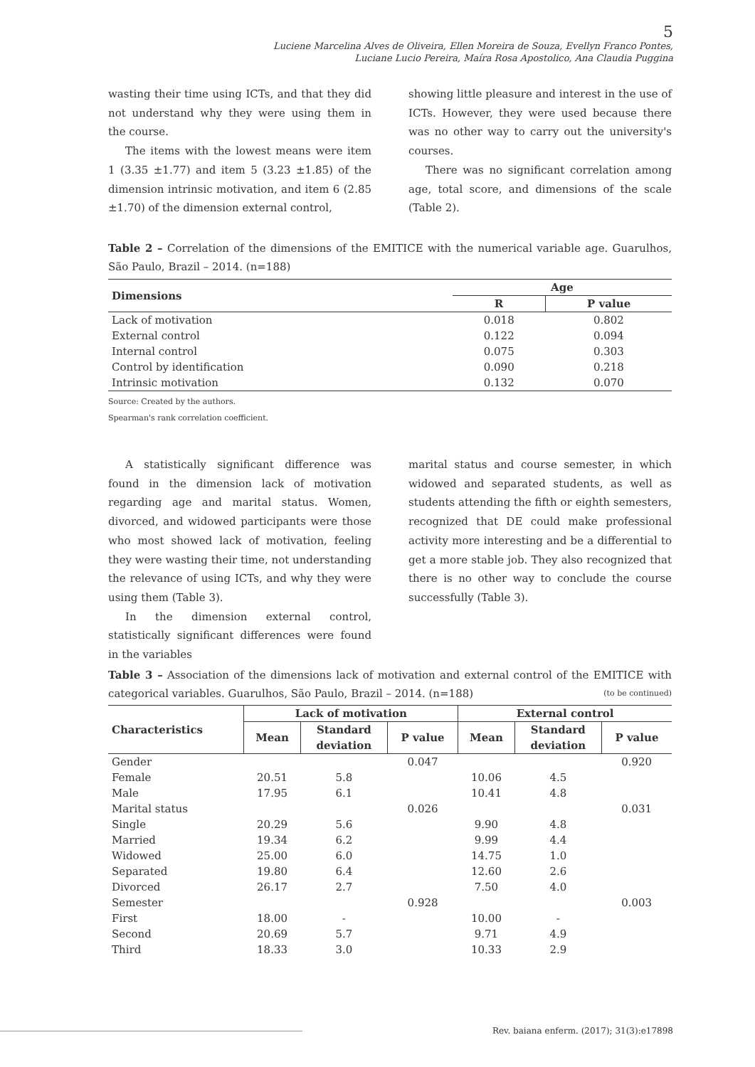5
Luciene Marcelina Alves de Oliveira, Ellen Moreira de Souza, Evellyn Franco Pontes,
Luciane Lucio Pereira, Maíra Rosa Apostolico, Ana Claudia Puggina
wasting their time using ICTs, and that they did not understand why they were using them in the course.
The items with the lowest means were item 1 (3.35 ±1.77) and item 5 (3.23 ±1.85) of the dimension intrinsic motivation, and item 6 (2.85 ±1.70) of the dimension external control,
showing little pleasure and interest in the use of ICTs. However, they were used because there was no other way to carry out the university's courses.
There was no significant correlation among age, total score, and dimensions of the scale (Table 2).
Table 2 – Correlation of the dimensions of the EMITICE with the numerical variable age. Guarulhos, São Paulo, Brazil – 2014. (n=188)
| Dimensions | Age | |
| --- | --- | --- |
| | R | P value |
| Lack of motivation | 0.018 | 0.802 |
| External control | 0.122 | 0.094 |
| Internal control | 0.075 | 0.303 |
| Control by identification | 0.090 | 0.218 |
| Intrinsic motivation | 0.132 | 0.070 |
Source: Created by the authors.
Spearman's rank correlation coefficient.
A statistically significant difference was found in the dimension lack of motivation regarding age and marital status. Women, divorced, and widowed participants were those who most showed lack of motivation, feeling they were wasting their time, not understanding the relevance of using ICTs, and why they were using them (Table 3).
In the dimension external control, statistically significant differences were found in the variables
marital status and course semester, in which widowed and separated students, as well as students attending the fifth or eighth semesters, recognized that DE could make professional activity more interesting and be a differential to get a more stable job. They also recognized that there is no other way to conclude the course successfully (Table 3).
Table 3 – Association of the dimensions lack of motivation and external control of the EMITICE with categorical variables. Guarulhos, São Paulo, Brazil – 2014. (n=188) (to be continued)
| Characteristics | Lack of motivation | | | External control | | |
| --- | --- | --- | --- | --- | --- | --- |
| | Mean | Standard deviation | P value | Mean | Standard deviation | P value |
| Gender | | | 0.047 | | | 0.920 |
| Female | 20.51 | 5.8 | | 10.06 | 4.5 | |
| Male | 17.95 | 6.1 | | 10.41 | 4.8 | |
| Marital status | | | 0.026 | | | 0.031 |
| Single | 20.29 | 5.6 | | 9.90 | 4.8 | |
| Married | 19.34 | 6.2 | | 9.99 | 4.4 | |
| Widowed | 25.00 | 6.0 | | 14.75 | 1.0 | |
| Separated | 19.80 | 6.4 | | 12.60 | 2.6 | |
| Divorced | 26.17 | 2.7 | | 7.50 | 4.0 | |
| Semester | | | 0.928 | | | 0.003 |
| First | 18.00 | - | | 10.00 | - | |
| Second | 20.69 | 5.7 | | 9.71 | 4.9 | |
| Third | 18.33 | 3.0 | | 10.33 | 2.9 | |
Rev. baiana enferm. (2017); 31(3):e17898